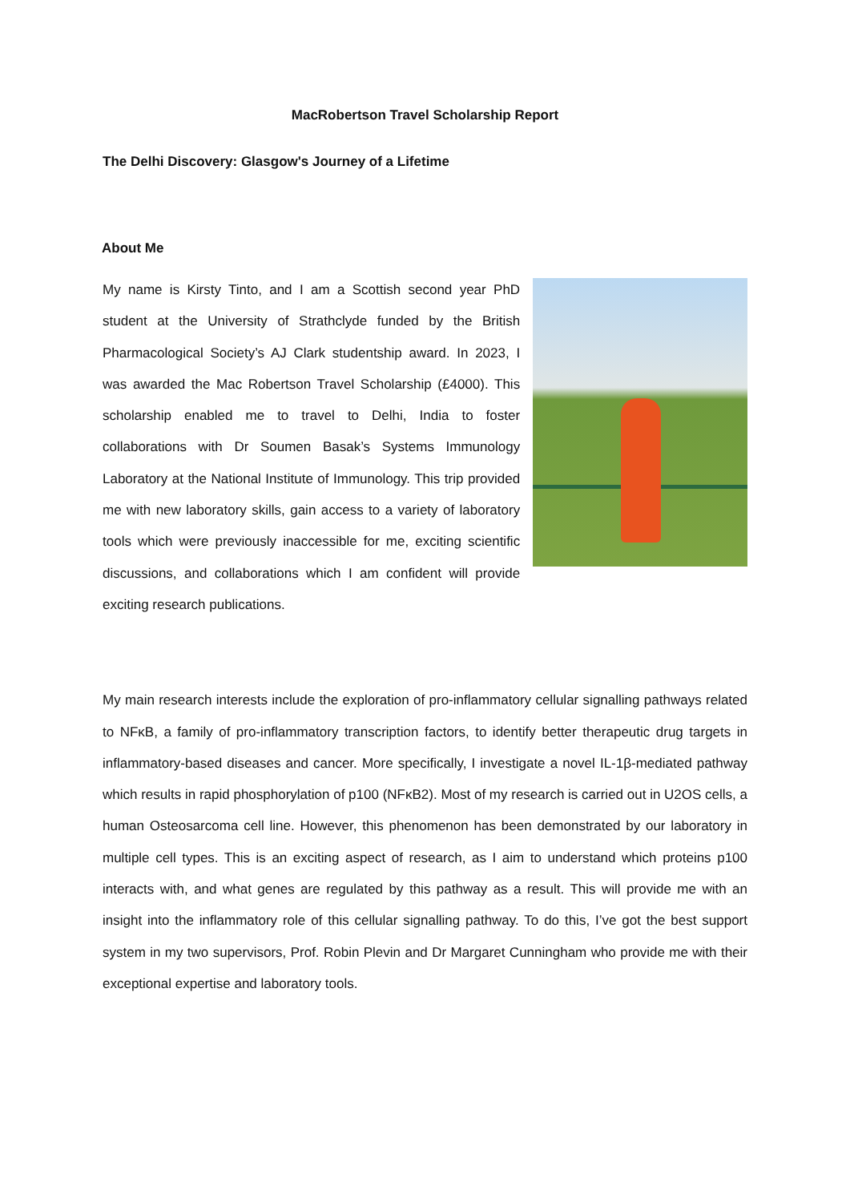MacRobertson Travel Scholarship Report
The Delhi Discovery: Glasgow's Journey of a Lifetime
About Me
My name is Kirsty Tinto, and I am a Scottish second year PhD student at the University of Strathclyde funded by the British Pharmacological Society’s AJ Clark studentship award. In 2023, I was awarded the Mac Robertson Travel Scholarship (£4000). This scholarship enabled me to travel to Delhi, India to foster collaborations with Dr Soumen Basak’s Systems Immunology Laboratory at the National Institute of Immunology. This trip provided me with new laboratory skills, gain access to a variety of laboratory tools which were previously inaccessible for me, exciting scientific discussions, and collaborations which I am confident will provide exciting research publications.
My main research interests include the exploration of pro-inflammatory cellular signalling pathways related to NFκB, a family of pro-inflammatory transcription factors, to identify better therapeutic drug targets in inflammatory-based diseases and cancer. More specifically, I investigate a novel IL-1β-mediated pathway which results in rapid phosphorylation of p100 (NFκB2). Most of my research is carried out in U2OS cells, a human Osteosarcoma cell line. However, this phenomenon has been demonstrated by our laboratory in multiple cell types. This is an exciting aspect of research, as I aim to understand which proteins p100 interacts with, and what genes are regulated by this pathway as a result. This will provide me with an insight into the inflammatory role of this cellular signalling pathway. To do this, I’ve got the best support system in my two supervisors, Prof. Robin Plevin and Dr Margaret Cunningham who provide me with their exceptional expertise and laboratory tools.